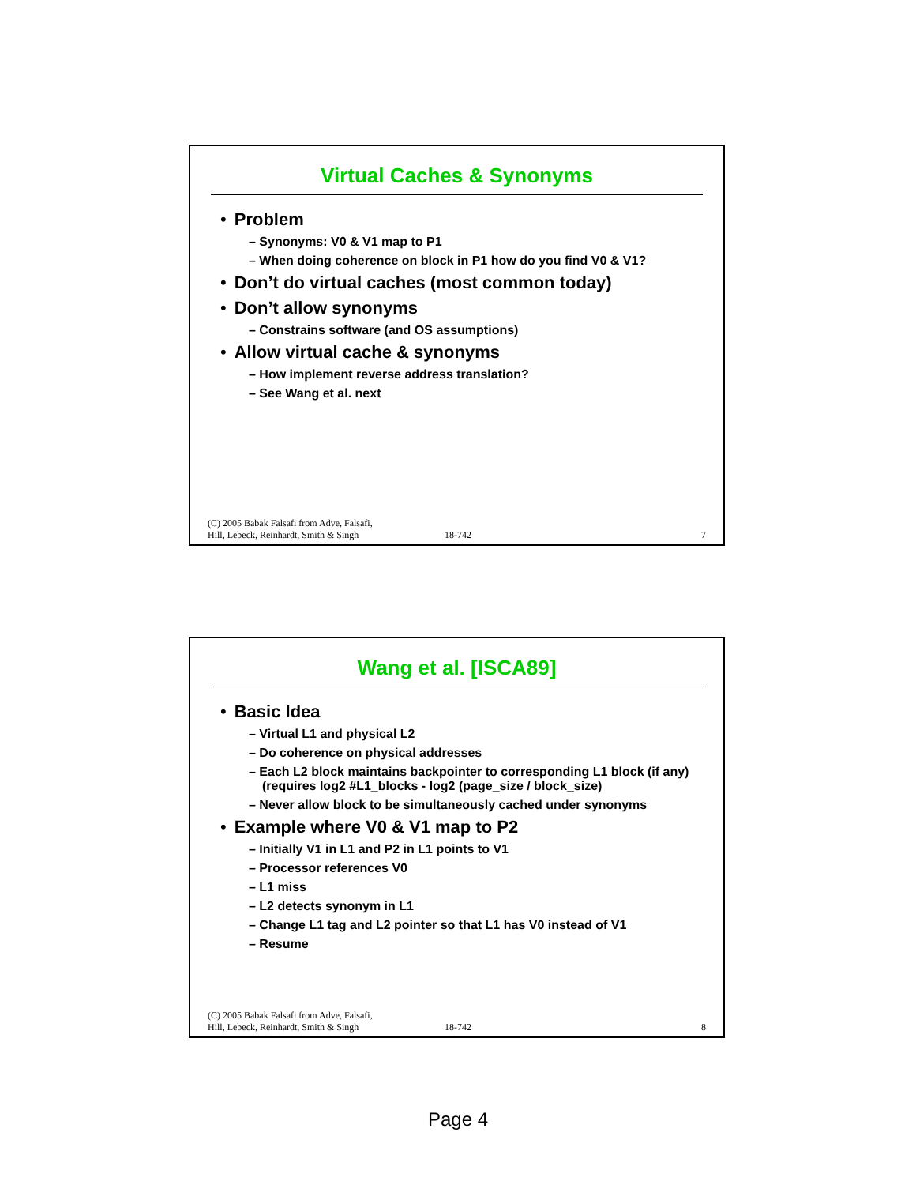Virtual Caches & Synonyms
• Problem
– Synonyms: V0 & V1 map to P1
– When doing coherence on block in P1 how do you find V0 & V1?
• Don’t do virtual caches (most common today)
• Don’t allow synonyms
– Constrains software (and OS assumptions)
• Allow virtual cache & synonyms
– How implement reverse address translation?
– See Wang et al. next
(C) 2005 Babak Falsafi from Adve, Falsafi,
Hill, Lebeck, Reinhardt, Smith & Singh
18-742
7
Wang et al. [ISCA89]
• Basic Idea
– Virtual L1 and physical L2
– Do coherence on physical addresses
– Each L2 block maintains backpointer to corresponding L1 block (if any)
(requires log2 #L1_blocks - log2 (page_size / block_size)
– Never allow block to be simultaneously cached under synonyms
• Example where V0 & V1 map to P2
– Initially V1 in L1 and P2 in L1 points to V1
– Processor references V0
– L1 miss
– L2 detects synonym in L1
– Change L1 tag and L2 pointer so that L1 has V0 instead of V1
– Resume
(C) 2005 Babak Falsafi from Adve, Falsafi,
Hill, Lebeck, Reinhardt, Smith & Singh
18-742
8
Page 4